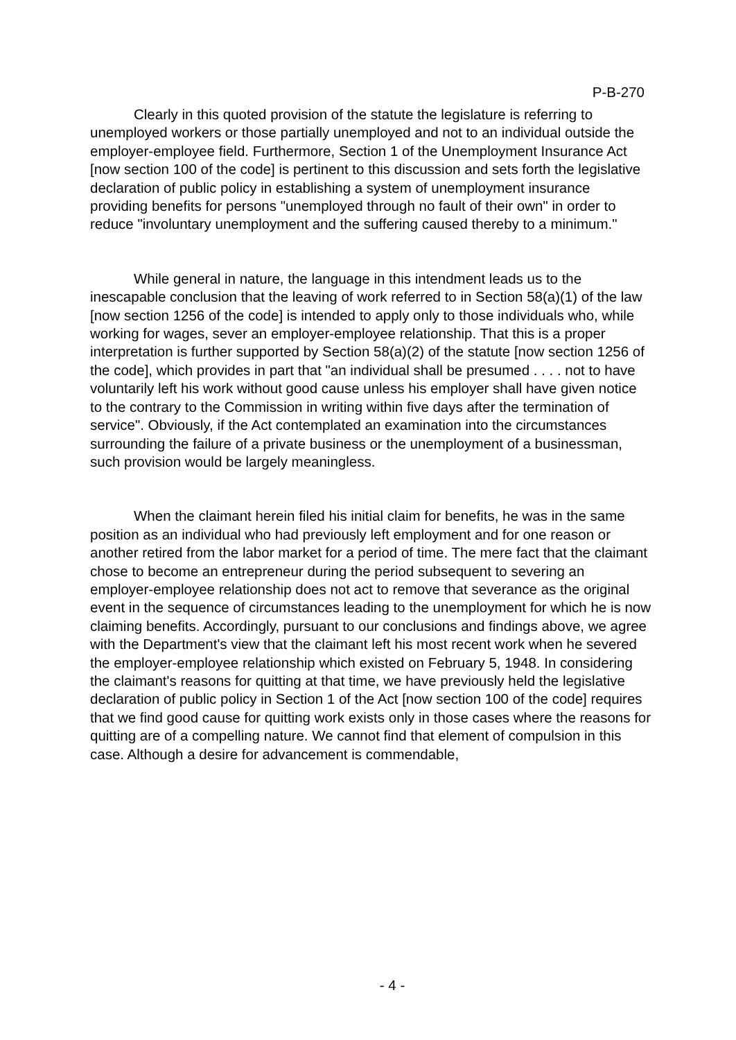P-B-270
Clearly in this quoted provision of the statute the legislature is referring to unemployed workers or those partially unemployed and not to an individual outside the employer-employee field. Furthermore, Section 1 of the Unemployment Insurance Act [now section 100 of the code] is pertinent to this discussion and sets forth the legislative declaration of public policy in establishing a system of unemployment insurance providing benefits for persons "unemployed through no fault of their own" in order to reduce "involuntary unemployment and the suffering caused thereby to a minimum."
While general in nature, the language in this intendment leads us to the inescapable conclusion that the leaving of work referred to in Section 58(a)(1) of the law [now section 1256 of the code] is intended to apply only to those individuals who, while working for wages, sever an employer-employee relationship. That this is a proper interpretation is further supported by Section 58(a)(2) of the statute [now section 1256 of the code], which provides in part that "an individual shall be presumed . . . . not to have voluntarily left his work without good cause unless his employer shall have given notice to the contrary to the Commission in writing within five days after the termination of service". Obviously, if the Act contemplated an examination into the circumstances surrounding the failure of a private business or the unemployment of a businessman, such provision would be largely meaningless.
When the claimant herein filed his initial claim for benefits, he was in the same position as an individual who had previously left employment and for one reason or another retired from the labor market for a period of time. The mere fact that the claimant chose to become an entrepreneur during the period subsequent to severing an employer-employee relationship does not act to remove that severance as the original event in the sequence of circumstances leading to the unemployment for which he is now claiming benefits. Accordingly, pursuant to our conclusions and findings above, we agree with the Department's view that the claimant left his most recent work when he severed the employer-employee relationship which existed on February 5, 1948. In considering the claimant's reasons for quitting at that time, we have previously held the legislative declaration of public policy in Section 1 of the Act [now section 100 of the code] requires that we find good cause for quitting work exists only in those cases where the reasons for quitting are of a compelling nature. We cannot find that element of compulsion in this case. Although a desire for advancement is commendable,
- 4 -